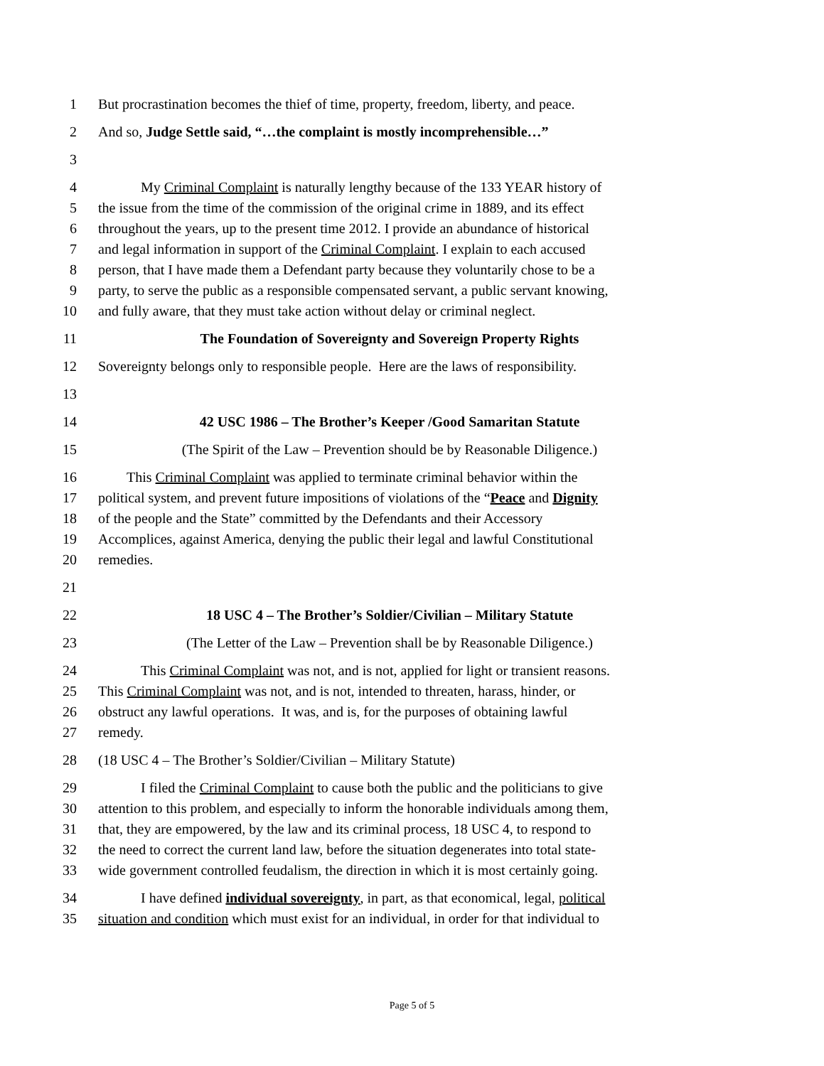1 But procrastination becomes the thief of time, property, freedom, liberty, and peace.
2 And so, Judge Settle said, “…the complaint is mostly incomprehensible…”
3
4 My Criminal Complaint is naturally lengthy because of the 133 YEAR history of
5 the issue from the time of the commission of the original crime in 1889, and its effect
6 throughout the years, up to the present time 2012. I provide an abundance of historical
7 and legal information in support of the Criminal Complaint. I explain to each accused
8 person, that I have made them a Defendant party because they voluntarily chose to be a
9 party, to serve the public as a responsible compensated servant, a public servant knowing,
10 and fully aware, that they must take action without delay or criminal neglect.
11 The Foundation of Sovereignty and Sovereign Property Rights
12 Sovereignty belongs only to responsible people. Here are the laws of responsibility.
13
14 42 USC 1986 – The Brother’s Keeper /Good Samaritan Statute
15 (The Spirit of the Law – Prevention should be by Reasonable Diligence.)
16 This Criminal Complaint was applied to terminate criminal behavior within the
17 political system, and prevent future impositions of violations of the “Peace and Dignity
18 of the people and the State” committed by the Defendants and their Accessory
19 Accomplices, against America, denying the public their legal and lawful Constitutional
20 remedies.
21
22 18 USC 4 – The Brother’s Soldier/Civilian – Military Statute
23 (The Letter of the Law – Prevention shall be by Reasonable Diligence.)
24 This Criminal Complaint was not, and is not, applied for light or transient reasons.
25 This Criminal Complaint was not, and is not, intended to threaten, harass, hinder, or
26 obstruct any lawful operations. It was, and is, for the purposes of obtaining lawful
27 remedy.
28 (18 USC 4 – The Brother’s Soldier/Civilian – Military Statute)
29 I filed the Criminal Complaint to cause both the public and the politicians to give
30 attention to this problem, and especially to inform the honorable individuals among them,
31 that, they are empowered, by the law and its criminal process, 18 USC 4, to respond to
32 the need to correct the current land law, before the situation degenerates into total state-
33 wide government controlled feudalism, the direction in which it is most certainly going.
34 I have defined individual sovereignty, in part, as that economical, legal, political
35 situation and condition which must exist for an individual, in order for that individual to
Page 5 of 5